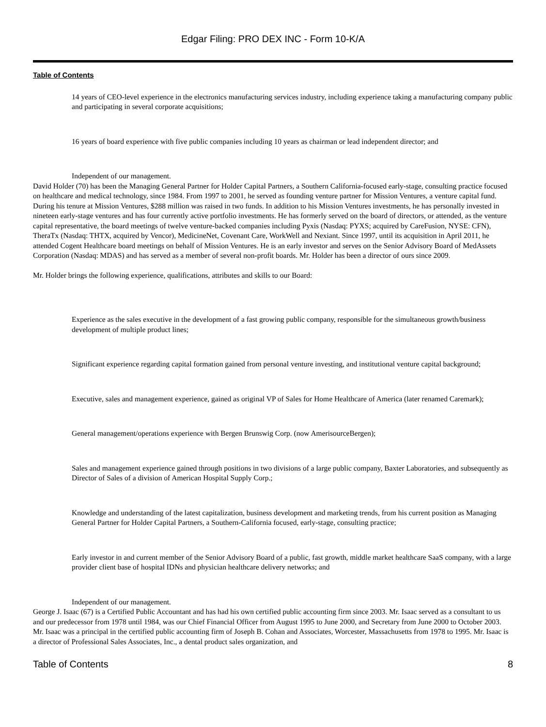Edgar Filing: PRO DEX INC - Form 10-K/A
Table of Contents
14 years of CEO-level experience in the electronics manufacturing services industry, including experience taking a manufacturing company public and participating in several corporate acquisitions;
16 years of board experience with five public companies including 10 years as chairman or lead independent director; and
Independent of our management.
David Holder (70) has been the Managing General Partner for Holder Capital Partners, a Southern California-focused early-stage, consulting practice focused on healthcare and medical technology, since 1984. From 1997 to 2001, he served as founding venture partner for Mission Ventures, a venture capital fund. During his tenure at Mission Ventures, $288 million was raised in two funds. In addition to his Mission Ventures investments, he has personally invested in nineteen early-stage ventures and has four currently active portfolio investments. He has formerly served on the board of directors, or attended, as the venture capital representative, the board meetings of twelve venture-backed companies including Pyxis (Nasdaq: PYXS; acquired by CareFusion, NYSE: CFN), TheraTx (Nasdaq: THTX, acquired by Vencor), MedicineNet, Covenant Care, WorkWell and Nexiant. Since 1997, until its acquisition in April 2011, he attended Cogent Healthcare board meetings on behalf of Mission Ventures. He is an early investor and serves on the Senior Advisory Board of MedAssets Corporation (Nasdaq: MDAS) and has served as a member of several non-profit boards. Mr. Holder has been a director of ours since 2009.
Mr. Holder brings the following experience, qualifications, attributes and skills to our Board:
Experience as the sales executive in the development of a fast growing public company, responsible for the simultaneous growth/business development of multiple product lines;
Significant experience regarding capital formation gained from personal venture investing, and institutional venture capital background;
Executive, sales and management experience, gained as original VP of Sales for Home Healthcare of America (later renamed Caremark);
General management/operations experience with Bergen Brunswig Corp. (now AmerisourceBergen);
Sales and management experience gained through positions in two divisions of a large public company, Baxter Laboratories, and subsequently as Director of Sales of a division of American Hospital Supply Corp.;
Knowledge and understanding of the latest capitalization, business development and marketing trends, from his current position as Managing General Partner for Holder Capital Partners, a Southern-California focused, early-stage, consulting practice;
Early investor in and current member of the Senior Advisory Board of a public, fast growth, middle market healthcare SaaS company, with a large provider client base of hospital IDNs and physician healthcare delivery networks; and
Independent of our management.
George J. Isaac (67) is a Certified Public Accountant and has had his own certified public accounting firm since 2003. Mr. Isaac served as a consultant to us and our predecessor from 1978 until 1984, was our Chief Financial Officer from August 1995 to June 2000, and Secretary from June 2000 to October 2003. Mr. Isaac was a principal in the certified public accounting firm of Joseph B. Cohan and Associates, Worcester, Massachusetts from 1978 to 1995. Mr. Isaac is a director of Professional Sales Associates, Inc., a dental product sales organization, and
Table of Contents 8